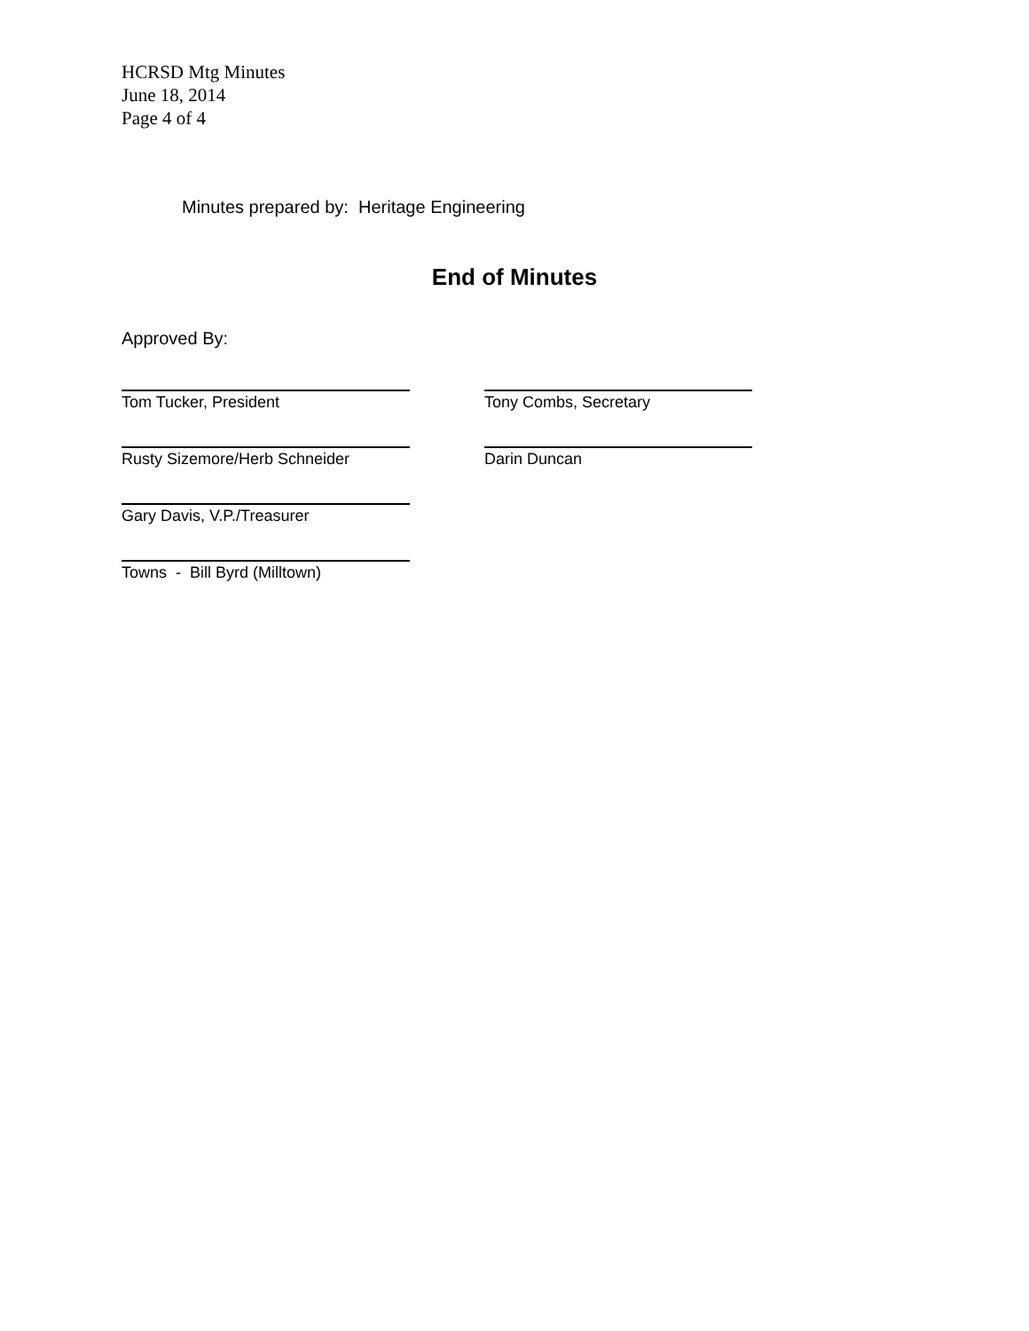HCRSD Mtg Minutes
June 18, 2014
Page 4 of 4
Minutes prepared by: Heritage Engineering
End of Minutes
Approved By:
Tom Tucker, President Tony Combs, Secretary
Rusty Sizemore/Herb Schneider Darin Duncan
Gary Davis, V.P./Treasurer
Towns - Bill Byrd (Milltown)